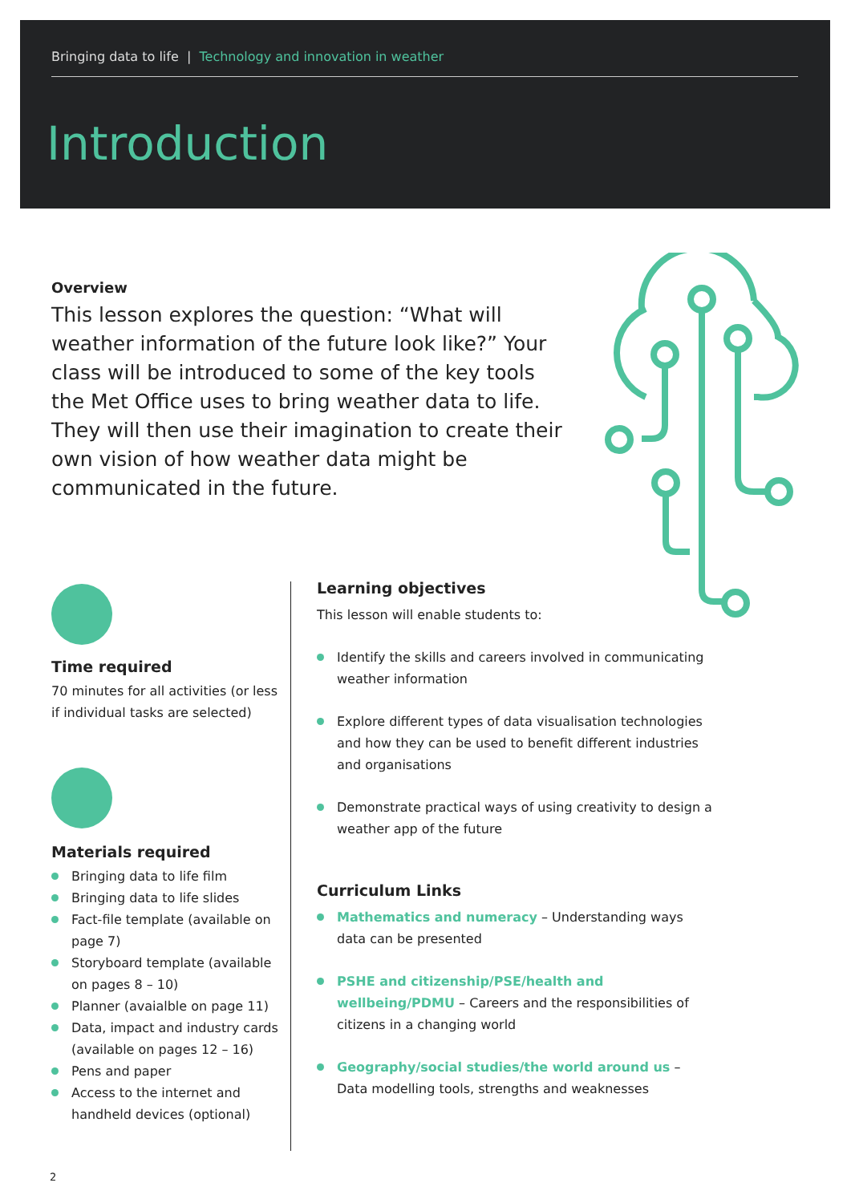Bringing data to life | Technology and innovation in weather
Introduction
Overview
This lesson explores the question: “What will weather information of the future look like?” Your class will be introduced to some of the key tools the Met Office uses to bring weather data to life. They will then use their imagination to create their own vision of how weather data might be communicated in the future.
Time required
70 minutes for all activities (or less if individual tasks are selected)
Materials required
Bringing data to life film
Bringing data to life slides
Fact-file template (available on page 7)
Storyboard template (available on pages 8 – 10)
Planner (avaialble on page 11)
Data, impact and industry cards (available on pages 12 – 16)
Pens and paper
Access to the internet and handheld devices (optional)
Learning objectives
This lesson will enable students to:
Identify the skills and careers involved in communicating weather information
Explore different types of data visualisation technologies and how they can be used to benefit different industries and organisations
Demonstrate practical ways of using creativity to design a weather app of the future
Curriculum Links
Mathematics and numeracy – Understanding ways data can be presented
PSHE and citizenship/PSE/health and wellbeing/PDMU – Careers and the responsibilities of citizens in a changing world
Geography/social studies/the world around us – Data modelling tools, strengths and weaknesses
2